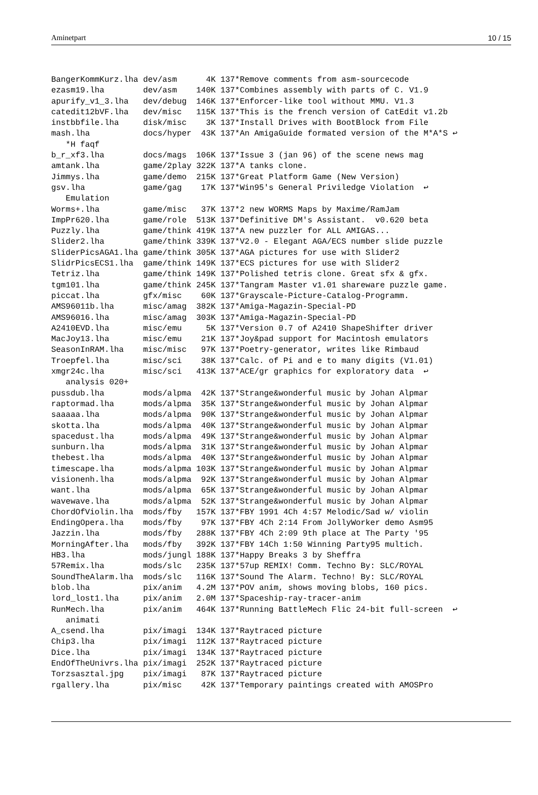Aminetpart 10 / 15
BangerKommKurz.lha dev/asm      4K 137*Remove comments from asm-sourcecode
ezasm19.lha        dev/asm    140K 137*Combines assembly with parts of C. V1.9
apurify_v1_3.lha   dev/debug  146K 137*Enforcer-like tool without MMU. V1.3
catedit12bVF.lha   dev/misc   115K 137*This is the french version of CatEdit v1.2b
instbbfile.lha     disk/misc    3K 137*Install Drives with BootBlock from File
mash.lha           docs/hyper  43K 137*An AmigaGuide formated version of the M*A*S ↩
   *H faqf
b_r_xf3.lha        docs/mags  106K 137*Issue 3 (jan 96) of the scene news mag
amtank.lha         game/2play 322K 137*A tanks clone.
Jimmys.lha         game/demo  215K 137*Great Platform Game (New Version)
gsv.lha            game/gag    17K 137*Win95's General Priviledge Violation  ↩
   Emulation
Worms+.lha         game/misc   37K 137*2 new WORMS Maps by Maxime/RamJam
ImpPr620.lha       game/role  513K 137*Definitive DM's Assistant.  v0.620 beta
Puzzly.lha         game/think 419K 137*A new puzzler for ALL AMIGAS...
Slider2.lha        game/think 339K 137*V2.0 - Elegant AGA/ECS number slide puzzle
SliderPicsAGA1.lha game/think 305K 137*AGA pictures for use with Slider2
SlidrPicsECS1.lha  game/think 149K 137*ECS pictures for use with Slider2
Tetriz.lha         game/think 149K 137*Polished tetris clone. Great sfx & gfx.
tgm101.lha         game/think 245K 137*Tangram Master v1.01 shareware puzzle game.
piccat.lha         gfx/misc    60K 137*Grayscale-Picture-Catalog-Programm.
AMS96011b.lha      misc/amag  382K 137*Amiga-Magazin-Special-PD
AMS96016.lha       misc/amag  303K 137*Amiga-Magazin-Special-PD
A2410EVD.lha       misc/emu     5K 137*Version 0.7 of A2410 ShapeShifter driver
MacJoy13.lha       misc/emu    21K 137*Joy&pad support for Macintosh emulators
SeasonInRAM.lha    misc/misc   97K 137*Poetry-generator, writes like Rimbaud
Troepfel.lha       misc/sci    38K 137*Calc. of Pi and e to many digits (V1.01)
xmgr24c.lha        misc/sci   413K 137*ACE/gr graphics for exploratory data  ↩
   analysis 020+
pussdub.lha        mods/alpma  42K 137*Strange&wonderful music by Johan Alpmar
raptormad.lha      mods/alpma  35K 137*Strange&wonderful music by Johan Alpmar
saaaaa.lha         mods/alpma  90K 137*Strange&wonderful music by Johan Alpmar
skotta.lha         mods/alpma  40K 137*Strange&wonderful music by Johan Alpmar
spacedust.lha      mods/alpma  49K 137*Strange&wonderful music by Johan Alpmar
sunburn.lha        mods/alpma  31K 137*Strange&wonderful music by Johan Alpmar
thebest.lha        mods/alpma  40K 137*Strange&wonderful music by Johan Alpmar
timescape.lha      mods/alpma 103K 137*Strange&wonderful music by Johan Alpmar
visionenh.lha      mods/alpma  92K 137*Strange&wonderful music by Johan Alpmar
want.lha           mods/alpma  65K 137*Strange&wonderful music by Johan Alpmar
wavewave.lha       mods/alpma  52K 137*Strange&wonderful music by Johan Alpmar
ChordOfViolin.lha  mods/fby   157K 137*FBY 1991 4Ch 4:57 Melodic/Sad w/ violin
EndingOpera.lha    mods/fby    97K 137*FBY 4Ch 2:14 From JollyWorker demo Asm95
Jazzin.lha         mods/fby   288K 137*FBY 4Ch 2:09 9th place at The Party '95
MorningAfter.lha   mods/fby   392K 137*FBY 14Ch 1:50 Winning Party95 multich.
HB3.lha            mods/jungl 188K 137*Happy Breaks 3 by Sheffra
57Remix.lha        mods/slc   235K 137*57up REMIX! Comm. Techno By: SLC/ROYAL
SoundTheAlarm.lha  mods/slc   116K 137*Sound The Alarm. Techno! By: SLC/ROYAL
blob.lha           pix/anim   4.2M 137*POV anim, shows moving blobs, 160 pics.
lord_lost1.lha     pix/anim   2.0M 137*Spaceship-ray-tracer-anim
RunMech.lha        pix/anim   464K 137*Running BattleMech Flic 24-bit full-screen  ↩
   animati
A_csend.lha        pix/imagi  134K 137*Raytraced picture
Chip3.lha          pix/imagi  112K 137*Raytraced picture
Dice.lha           pix/imagi  134K 137*Raytraced picture
EndOfTheUnivrs.lha pix/imagi  252K 137*Raytraced picture
Torzsasztal.jpg    pix/imagi   87K 137*Raytraced picture
rgallery.lha       pix/misc    42K 137*Temporary paintings created with AMOSPro